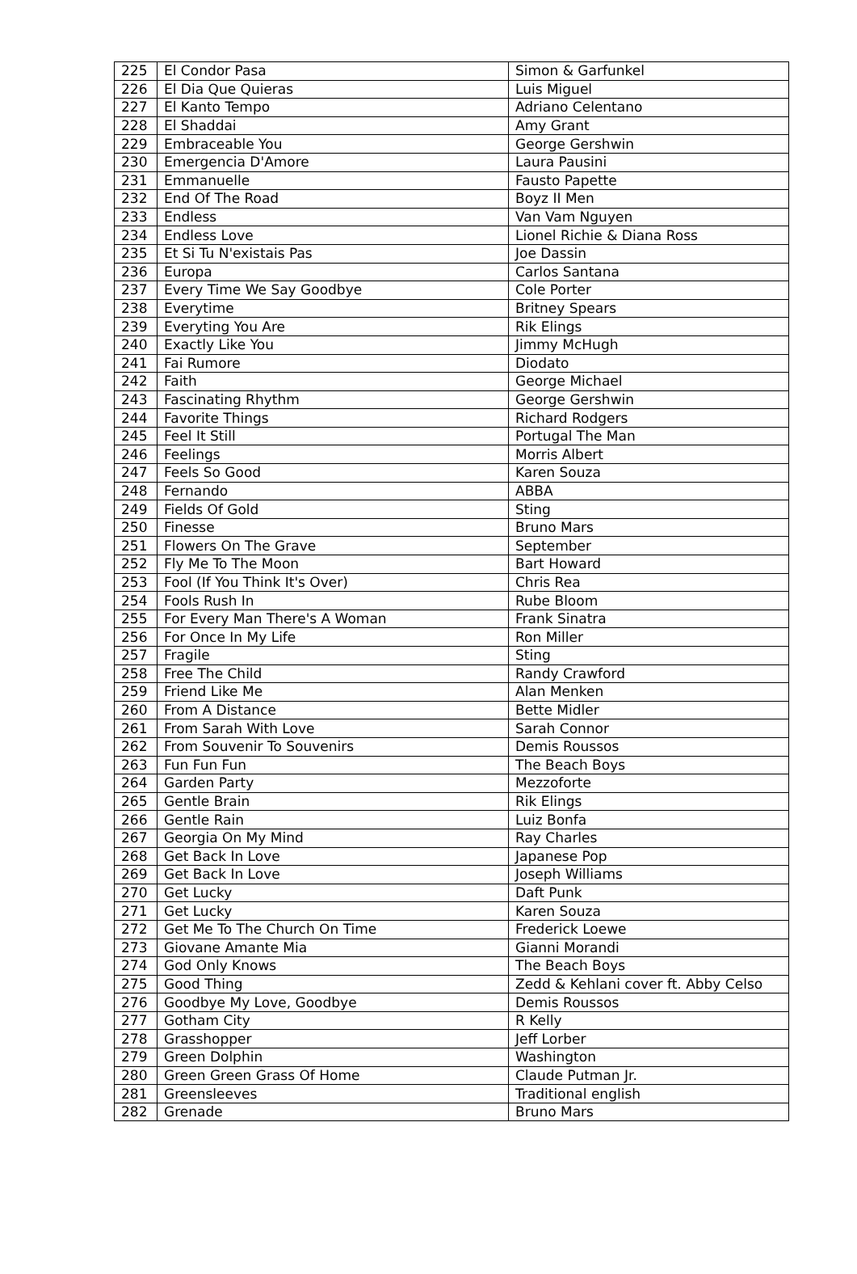| 225 | El Condor Pasa | Simon & Garfunkel |
| 226 | El Dia Que Quieras | Luis Miguel |
| 227 | El Kanto Tempo | Adriano Celentano |
| 228 | El Shaddai | Amy Grant |
| 229 | Embraceable You | George Gershwin |
| 230 | Emergencia D'Amore | Laura Pausini |
| 231 | Emmanuelle | Fausto Papette |
| 232 | End Of The Road | Boyz II Men |
| 233 | Endless | Van Vam Nguyen |
| 234 | Endless Love | Lionel Richie & Diana Ross |
| 235 | Et Si Tu N'existais Pas | Joe Dassin |
| 236 | Europa | Carlos Santana |
| 237 | Every Time We Say Goodbye | Cole Porter |
| 238 | Everytime | Britney Spears |
| 239 | Everyting You Are | Rik Elings |
| 240 | Exactly Like You | Jimmy McHugh |
| 241 | Fai Rumore | Diodato |
| 242 | Faith | George Michael |
| 243 | Fascinating Rhythm | George Gershwin |
| 244 | Favorite Things | Richard Rodgers |
| 245 | Feel It Still | Portugal The Man |
| 246 | Feelings | Morris Albert |
| 247 | Feels So Good | Karen Souza |
| 248 | Fernando | ABBA |
| 249 | Fields Of Gold | Sting |
| 250 | Finesse | Bruno Mars |
| 251 | Flowers On The Grave | September |
| 252 | Fly Me To The Moon | Bart Howard |
| 253 | Fool (If You Think It's Over) | Chris Rea |
| 254 | Fools Rush In | Rube Bloom |
| 255 | For Every Man There's A Woman | Frank Sinatra |
| 256 | For Once In My Life | Ron Miller |
| 257 | Fragile | Sting |
| 258 | Free The Child | Randy Crawford |
| 259 | Friend Like Me | Alan Menken |
| 260 | From A Distance | Bette Midler |
| 261 | From Sarah With Love | Sarah Connor |
| 262 | From Souvenir To Souvenirs | Demis Roussos |
| 263 | Fun Fun Fun | The Beach Boys |
| 264 | Garden Party | Mezzoforte |
| 265 | Gentle Brain | Rik Elings |
| 266 | Gentle Rain | Luiz Bonfa |
| 267 | Georgia On My Mind | Ray Charles |
| 268 | Get Back In Love | Japanese Pop |
| 269 | Get Back In Love | Joseph Williams |
| 270 | Get Lucky | Daft Punk |
| 271 | Get Lucky | Karen Souza |
| 272 | Get Me To The Church On Time | Frederick Loewe |
| 273 | Giovane Amante Mia | Gianni Morandi |
| 274 | God Only Knows | The Beach Boys |
| 275 | Good Thing | Zedd & Kehlani cover ft. Abby Celso |
| 276 | Goodbye My Love, Goodbye | Demis Roussos |
| 277 | Gotham City | R Kelly |
| 278 | Grasshopper | Jeff Lorber |
| 279 | Green Dolphin | Washington |
| 280 | Green Green Grass Of Home | Claude Putman Jr. |
| 281 | Greensleeves | Traditional english |
| 282 | Grenade | Bruno Mars |